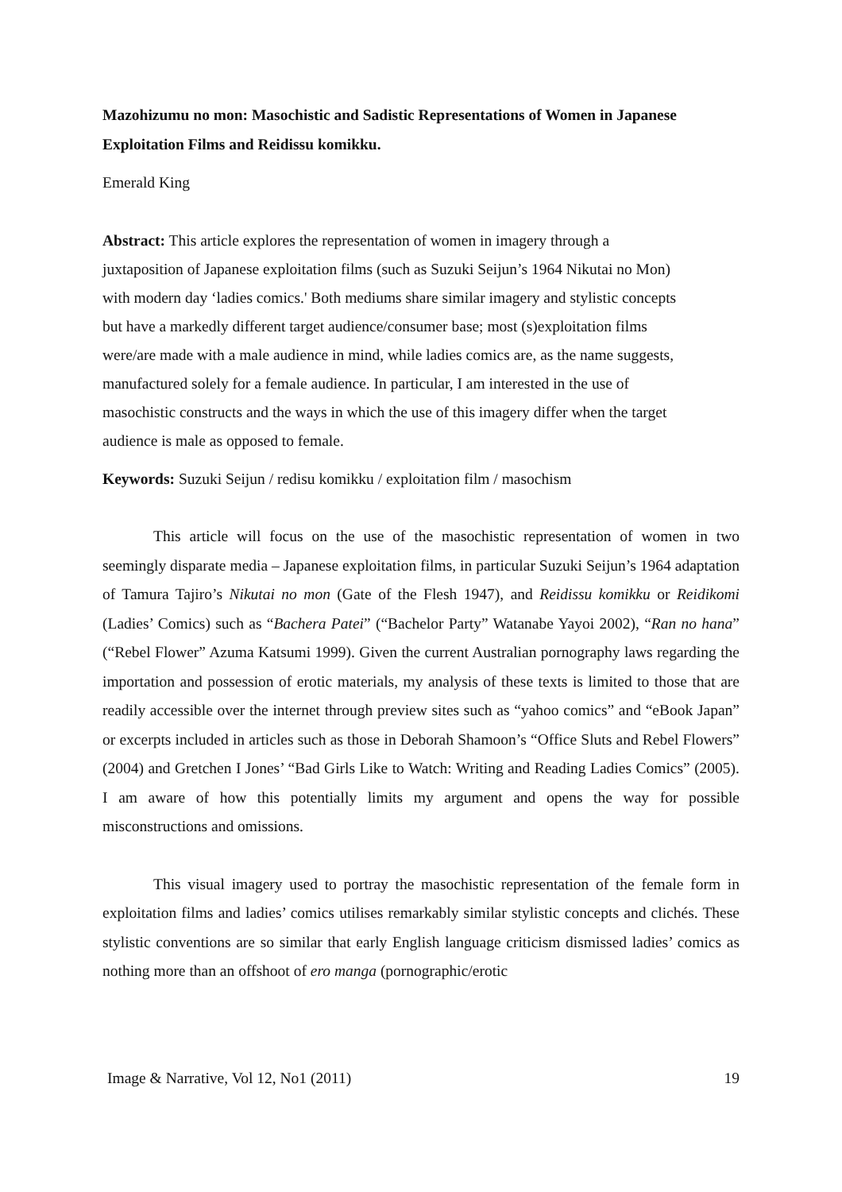Mazohizumu no mon: Masochistic and Sadistic Representations of Women in Japanese Exploitation Films and Reidissu komikku.
Emerald King
Abstract: This article explores the representation of women in imagery through a
juxtaposition of Japanese exploitation films (such as Suzuki Seijun’s 1964 Nikutai no Mon)
with modern day ‘ladies comics.' Both mediums share similar imagery and stylistic concepts
but have a markedly different target audience/consumer base; most (s)exploitation films
were/are made with a male audience in mind, while ladies comics are, as the name suggests,
manufactured solely for a female audience. In particular, I am interested in the use of
masochistic constructs and the ways in which the use of this imagery differ when the target
audience is male as opposed to female.
Keywords: Suzuki Seijun / redisu komikku / exploitation film / masochism
This article will focus on the use of the masochistic representation of women in two seemingly disparate media – Japanese exploitation films, in particular Suzuki Seijun’s 1964 adaptation of Tamura Tajiro’s Nikutai no mon (Gate of the Flesh 1947), and Reidissu komikku or Reidikomi (Ladies’ Comics) such as “Bachera Patei” (“Bachelor Party” Watanabe Yayoi 2002), “Ran no hana” (“Rebel Flower” Azuma Katsumi 1999). Given the current Australian pornography laws regarding the importation and possession of erotic materials, my analysis of these texts is limited to those that are readily accessible over the internet through preview sites such as “yahoo comics” and “eBook Japan” or excerpts included in articles such as those in Deborah Shamoon’s “Office Sluts and Rebel Flowers” (2004) and Gretchen I Jones’ “Bad Girls Like to Watch: Writing and Reading Ladies Comics” (2005). I am aware of how this potentially limits my argument and opens the way for possible misconstructions and omissions.
This visual imagery used to portray the masochistic representation of the female form in exploitation films and ladies’ comics utilises remarkably similar stylistic concepts and clichés. These stylistic conventions are so similar that early English language criticism dismissed ladies’ comics as nothing more than an offshoot of ero manga (pornographic/erotic
Image & Narrative, Vol 12, No1 (2011) 19